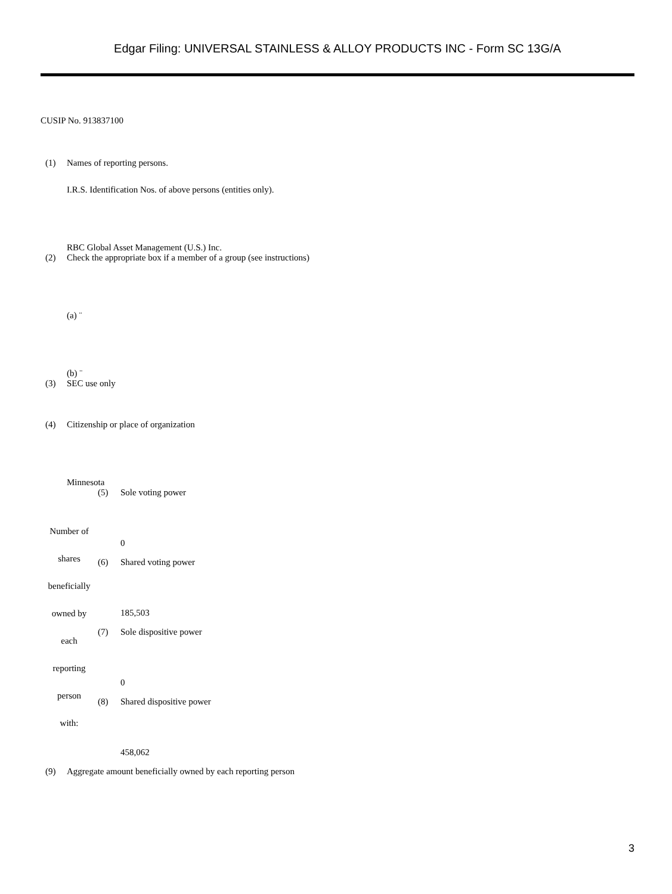Edgar Filing: UNIVERSAL STAINLESS & ALLOY PRODUCTS INC - Form SC 13G/A
CUSIP No. 913837100
(1) Names of reporting persons.
I.R.S. Identification Nos. of above persons (entities only).
RBC Global Asset Management (U.S.) Inc.
(2) Check the appropriate box if a member of a group (see instructions)
(a) ¨
(b) ¨
(3) SEC use only
(4) Citizenship or place of organization
Minnesota
| Number of shares beneficially owned by each reporting person with: | (5) | Sole voting power 0 |
| | (6) | Shared voting power 185,503 |
| | (7) | Sole dispositive power 0 |
| | (8) | Shared dispositive power 458,062 |
(9) Aggregate amount beneficially owned by each reporting person
3